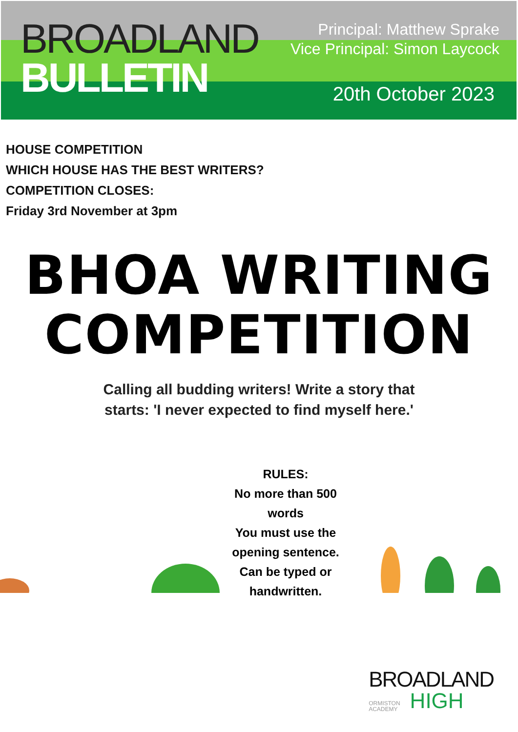BROADLAND
BULLETIN
Principal: Matthew Sprake
Vice Principal: Simon Laycock
20th October 2023
HOUSE COMPETITION
WHICH HOUSE HAS THE BEST WRITERS?
COMPETITION CLOSES:
Friday 3rd November at 3pm
BHOA WRITING
COMPETITION
Calling all budding writers! Write a story that
starts: 'I never expected to find myself here.'
RULES:
No more than 500
words
You must use the
opening sentence.
Can be typed or
handwritten.
BROADLAND
ORMISTON ACADEMY HIGH